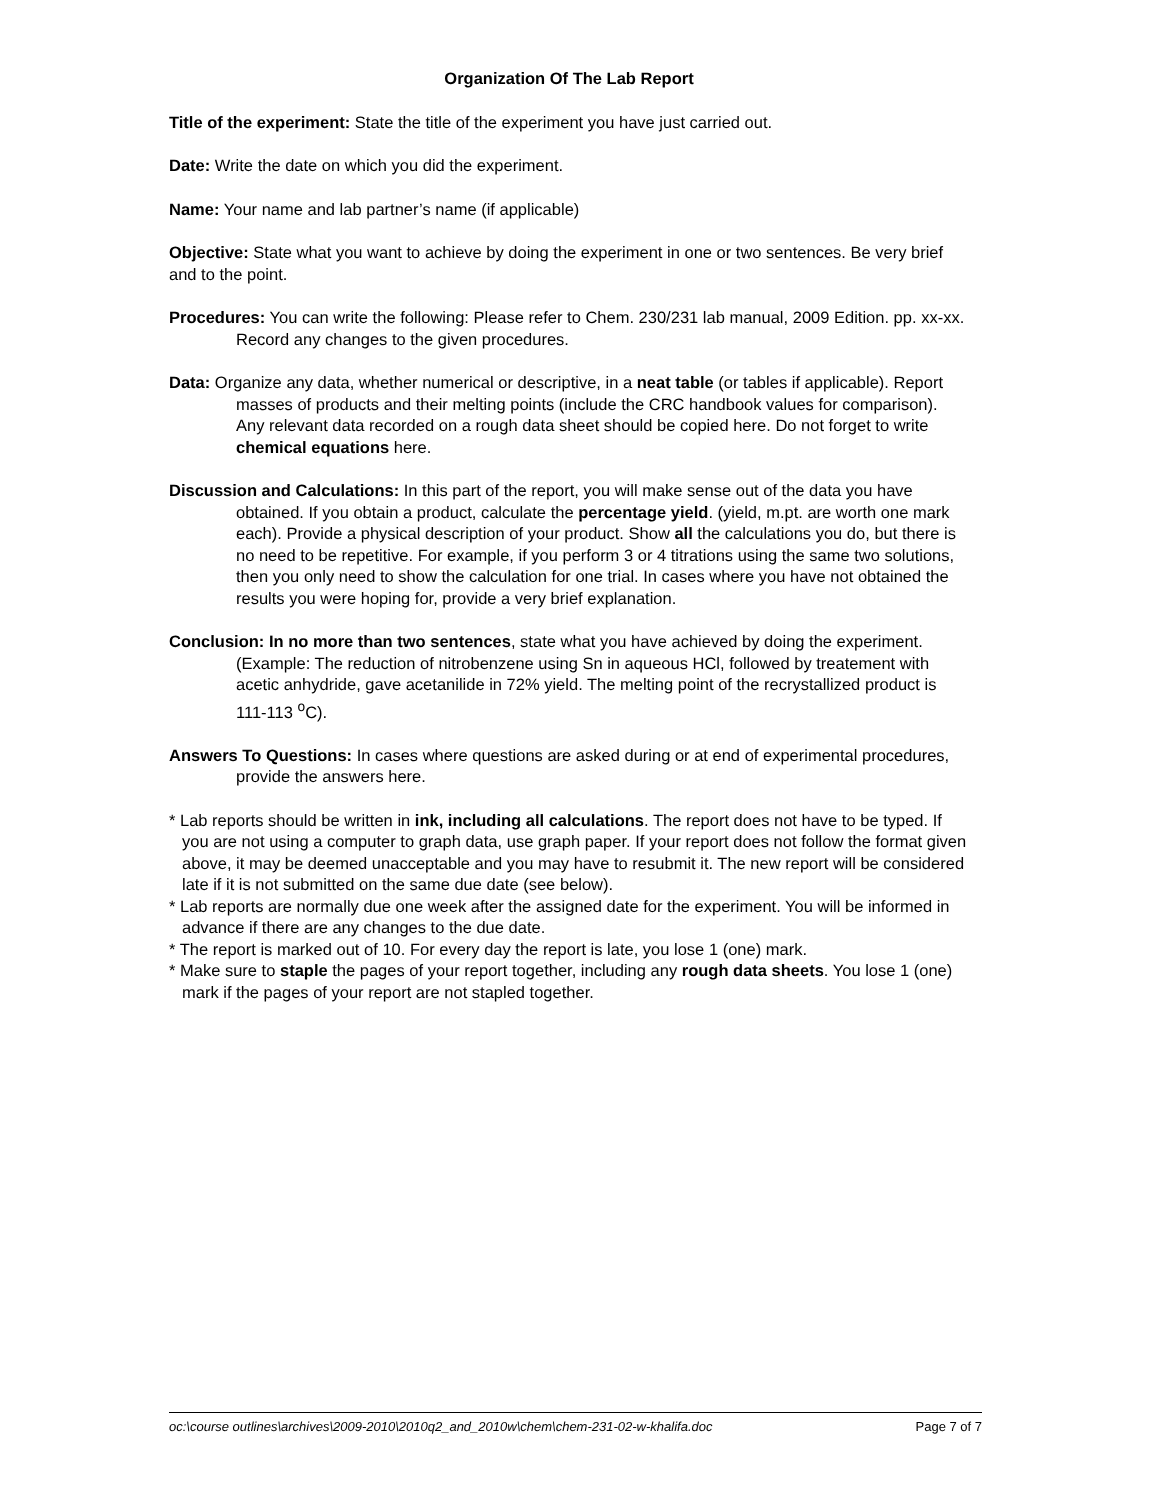Organization Of The Lab Report
Title of the experiment: State the title of the experiment you have just carried out.
Date: Write the date on which you did the experiment.
Name: Your name and lab partner’s name (if applicable)
Objective: State what you want to achieve by doing the experiment in one or two sentences. Be very brief and to the point.
Procedures: You can write the following: Please refer to Chem. 230/231 lab manual, 2009 Edition. pp. xx-xx. Record any changes to the given procedures.
Data: Organize any data, whether numerical or descriptive, in a neat table (or tables if applicable). Report masses of products and their melting points (include the CRC handbook values for comparison). Any relevant data recorded on a rough data sheet should be copied here. Do not forget to write chemical equations here.
Discussion and Calculations: In this part of the report, you will make sense out of the data you have obtained. If you obtain a product, calculate the percentage yield. (yield, m.pt. are worth one mark each). Provide a physical description of your product. Show all the calculations you do, but there is no need to be repetitive. For example, if you perform 3 or 4 titrations using the same two solutions, then you only need to show the calculation for one trial. In cases where you have not obtained the results you were hoping for, provide a very brief explanation.
Conclusion: In no more than two sentences, state what you have achieved by doing the experiment. (Example: The reduction of nitrobenzene using Sn in aqueous HCl, followed by treatement with acetic anhydride, gave acetanilide in 72% yield. The melting point of the recrystallized product is 111-113 <sup>o</sup>C).
Answers To Questions: In cases where questions are asked during or at end of experimental procedures, provide the answers here.
* Lab reports should be written in ink, including all calculations. The report does not have to be typed. If you are not using a computer to graph data, use graph paper. If your report does not follow the format given above, it may be deemed unacceptable and you may have to resubmit it. The new report will be considered late if it is not submitted on the same due date (see below).
* Lab reports are normally due one week after the assigned date for the experiment. You will be informed in advance if there are any changes to the due date.
* The report is marked out of 10. For every day the report is late, you lose 1 (one) mark.
* Make sure to staple the pages of your report together, including any rough data sheets. You lose 1 (one) mark if the pages of your report are not stapled together.
oc:\course outlines\archives\2009-2010\2010q2_and_2010w\chem\chem-231-02-w-khalifa.doc Page 7 of 7